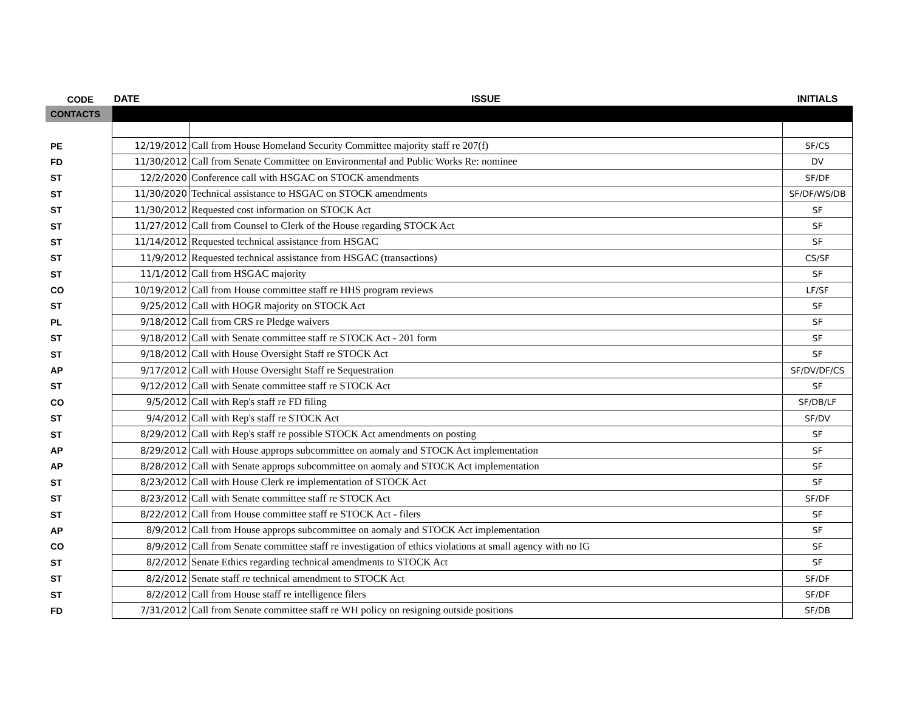| CODE | DATE | ISSUE | INITIALS |
| --- | --- | --- | --- |
| CONTACTS | | | |
| PE | 12/19/2012 | Call from House Homeland Security Committee majority staff re 207(f) | SF/CS |
| FD | 11/30/2012 | Call from Senate Committee on Environmental and Public Works Re: nominee | DV |
| ST | 12/2/2020 | Conference call with HSGAC on STOCK amendments | SF/DF |
| ST | 11/30/2020 | Technical assistance to HSGAC on STOCK amendments | SF/DF/WS/DB |
| ST | 11/30/2012 | Requested cost information on STOCK Act | SF |
| ST | 11/27/2012 | Call from Counsel to Clerk of the House regarding STOCK Act | SF |
| ST | 11/14/2012 | Requested technical assistance from HSGAC | SF |
| ST | 11/9/2012 | Requested technical assistance from HSGAC (transactions) | CS/SF |
| ST | 11/1/2012 | Call from HSGAC majority | SF |
| CO | 10/19/2012 | Call from House committee staff re HHS program reviews | LF/SF |
| ST | 9/25/2012 | Call with HOGR majority on STOCK Act | SF |
| PL | 9/18/2012 | Call from CRS re Pledge waivers | SF |
| ST | 9/18/2012 | Call with Senate committee staff re STOCK Act - 201 form | SF |
| ST | 9/18/2012 | Call with House Oversight Staff re STOCK Act | SF |
| AP | 9/17/2012 | Call with House Oversight Staff re Sequestration | SF/DV/DF/CS |
| ST | 9/12/2012 | Call with Senate committee staff re STOCK Act | SF |
| CO | 9/5/2012 | Call with Rep's staff re FD filing | SF/DB/LF |
| ST | 9/4/2012 | Call with Rep's staff re STOCK Act | SF/DV |
| ST | 8/29/2012 | Call with Rep's staff re possible STOCK Act amendments on posting | SF |
| AP | 8/29/2012 | Call with House approps subcommittee on aomaly and STOCK Act implementation | SF |
| AP | 8/28/2012 | Call with Senate approps subcommittee on aomaly and STOCK Act implementation | SF |
| ST | 8/23/2012 | Call with House Clerk re implementation of STOCK Act | SF |
| ST | 8/23/2012 | Call with Senate committee staff re STOCK Act | SF/DF |
| ST | 8/22/2012 | Call from House committee staff re STOCK Act - filers | SF |
| AP | 8/9/2012 | Call from House approps subcommittee on aomaly and STOCK Act implementation | SF |
| CO | 8/9/2012 | Call from Senate committee staff re investigation of ethics violations at small agency with no IG | SF |
| ST | 8/2/2012 | Senate Ethics regarding technical amendments to STOCK Act | SF |
| ST | 8/2/2012 | Senate staff re technical amendment to STOCK Act | SF/DF |
| ST | 8/2/2012 | Call from House staff re intelligence filers | SF/DF |
| FD | 7/31/2012 | Call from Senate committee staff re WH policy on resigning outside positions | SF/DB |